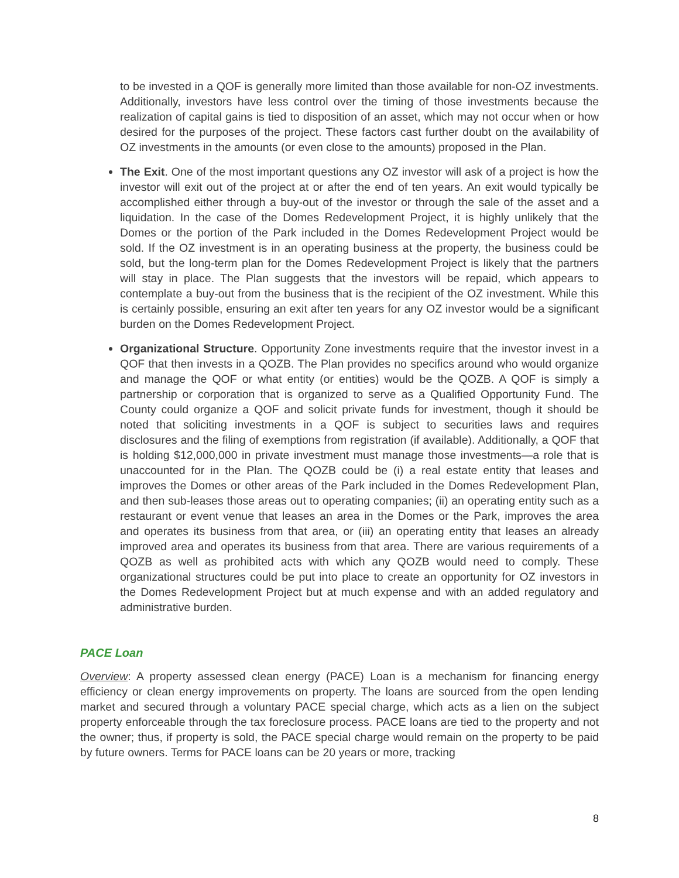to be invested in a QOF is generally more limited than those available for non-OZ investments. Additionally, investors have less control over the timing of those investments because the realization of capital gains is tied to disposition of an asset, which may not occur when or how desired for the purposes of the project. These factors cast further doubt on the availability of OZ investments in the amounts (or even close to the amounts) proposed in the Plan.
The Exit. One of the most important questions any OZ investor will ask of a project is how the investor will exit out of the project at or after the end of ten years. An exit would typically be accomplished either through a buy-out of the investor or through the sale of the asset and a liquidation. In the case of the Domes Redevelopment Project, it is highly unlikely that the Domes or the portion of the Park included in the Domes Redevelopment Project would be sold. If the OZ investment is in an operating business at the property, the business could be sold, but the long-term plan for the Domes Redevelopment Project is likely that the partners will stay in place. The Plan suggests that the investors will be repaid, which appears to contemplate a buy-out from the business that is the recipient of the OZ investment. While this is certainly possible, ensuring an exit after ten years for any OZ investor would be a significant burden on the Domes Redevelopment Project.
Organizational Structure. Opportunity Zone investments require that the investor invest in a QOF that then invests in a QOZB. The Plan provides no specifics around who would organize and manage the QOF or what entity (or entities) would be the QOZB. A QOF is simply a partnership or corporation that is organized to serve as a Qualified Opportunity Fund. The County could organize a QOF and solicit private funds for investment, though it should be noted that soliciting investments in a QOF is subject to securities laws and requires disclosures and the filing of exemptions from registration (if available). Additionally, a QOF that is holding $12,000,000 in private investment must manage those investments—a role that is unaccounted for in the Plan. The QOZB could be (i) a real estate entity that leases and improves the Domes or other areas of the Park included in the Domes Redevelopment Plan, and then sub-leases those areas out to operating companies; (ii) an operating entity such as a restaurant or event venue that leases an area in the Domes or the Park, improves the area and operates its business from that area, or (iii) an operating entity that leases an already improved area and operates its business from that area. There are various requirements of a QOZB as well as prohibited acts with which any QOZB would need to comply. These organizational structures could be put into place to create an opportunity for OZ investors in the Domes Redevelopment Project but at much expense and with an added regulatory and administrative burden.
PACE Loan
Overview: A property assessed clean energy (PACE) Loan is a mechanism for financing energy efficiency or clean energy improvements on property. The loans are sourced from the open lending market and secured through a voluntary PACE special charge, which acts as a lien on the subject property enforceable through the tax foreclosure process. PACE loans are tied to the property and not the owner; thus, if property is sold, the PACE special charge would remain on the property to be paid by future owners. Terms for PACE loans can be 20 years or more, tracking
8